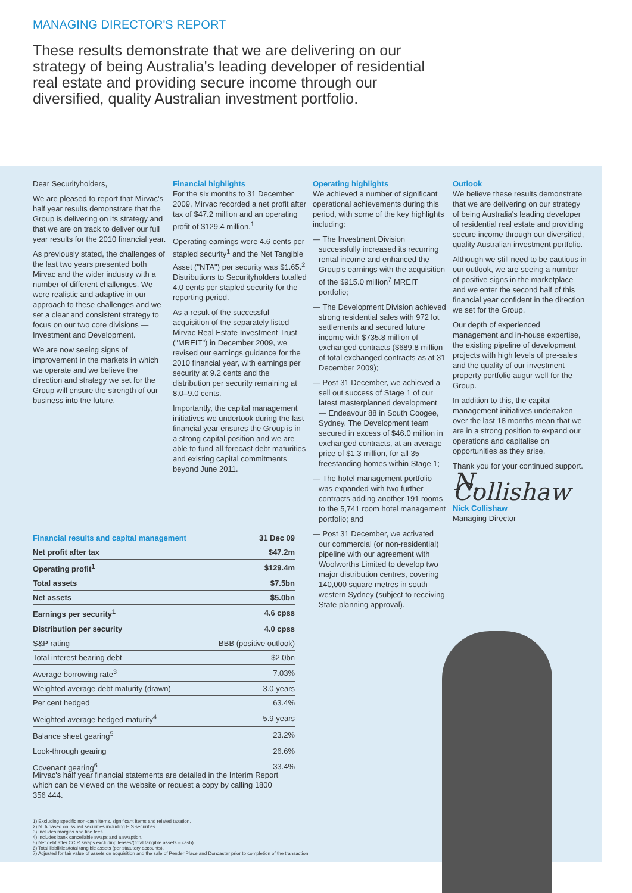MANAGING DIRECTOR'S REPORT
These results demonstrate that we are delivering on our strategy of being Australia's leading developer of residential real estate and providing secure income through our diversified, quality Australian investment portfolio.
Dear Securityholders,
We are pleased to report that Mirvac's half year results demonstrate that the Group is delivering on its strategy and that we are on track to deliver our full year results for the 2010 financial year.
As previously stated, the challenges of the last two years presented both Mirvac and the wider industry with a number of different challenges. We were realistic and adaptive in our approach to these challenges and we set a clear and consistent strategy to focus on our two core divisions — Investment and Development.
We are now seeing signs of improvement in the markets in which we operate and we believe the direction and strategy we set for the Group will ensure the strength of our business into the future.
Financial highlights
For the six months to 31 December 2009, Mirvac recorded a net profit after tax of $47.2 million and an operating profit of $129.4 million.<sup>1</sup>
Operating earnings were 4.6 cents per stapled security<sup>1</sup> and the Net Tangible Asset ("NTA") per security was $1.65.<sup>2</sup> Distributions to Securityholders totalled 4.0 cents per stapled security for the reporting period.
As a result of the successful acquisition of the separately listed Mirvac Real Estate Investment Trust ("MREIT") in December 2009, we revised our earnings guidance for the 2010 financial year, with earnings per security at 9.2 cents and the distribution per security remaining at 8.0–9.0 cents.
Importantly, the capital management initiatives we undertook during the last financial year ensures the Group is in a strong capital position and we are able to fund all forecast debt maturities and existing capital commitments beyond June 2011.
Operating highlights
We achieved a number of significant operational achievements during this period, with some of the key highlights including:
— The Investment Division successfully increased its recurring rental income and enhanced the Group's earnings with the acquisition of the $915.0 million<sup>7</sup> MREIT portfolio;
— The Development Division achieved strong residential sales with 972 lot settlements and secured future income with $735.8 million of exchanged contracts ($689.8 million of total exchanged contracts as at 31 December 2009);
— Post 31 December, we achieved a sell out success of Stage 1 of our latest masterplanned development — Endeavour 88 in South Coogee, Sydney. The Development team secured in excess of $46.0 million in exchanged contracts, at an average price of $1.3 million, for all 35 freestanding homes within Stage 1;
— The hotel management portfolio was expanded with two further contracts adding another 191 rooms to the 5,741 room hotel management portfolio; and
— Post 31 December, we activated our commercial (or non-residential) pipeline with our agreement with Woolworths Limited to develop two major distribution centres, covering 140,000 square metres in south western Sydney (subject to receiving State planning approval).
Outlook
We believe these results demonstrate that we are delivering on our strategy of being Australia's leading developer of residential real estate and providing secure income through our diversified, quality Australian investment portfolio.
Although we still need to be cautious in our outlook, we are seeing a number of positive signs in the marketplace and we enter the second half of this financial year confident in the direction we set for the Group.
Our depth of experienced management and in-house expertise, the existing pipeline of development projects with high levels of pre-sales and the quality of our investment property portfolio augur well for the Group.
In addition to this, the capital management initiatives undertaken over the last 18 months mean that we are in a strong position to expand our operations and capitalise on opportunities as they arise.
Thank you for your continued support.
N. Collishaw
Nick Collishaw
Managing Director
| Financial results and capital management | 31 Dec 09 |
| --- | --- |
| Net profit after tax | $47.2m |
| Operating profit<sup>1</sup> | $129.4m |
| Total assets | $7.5bn |
| Net assets | $5.0bn |
| Earnings per security<sup>1</sup> | 4.6 cpss |
| Distribution per security | 4.0 cpss |
| S&P rating | BBB (positive outlook) |
| Total interest bearing debt | $2.0bn |
| Average borrowing rate<sup>3</sup> | 7.03% |
| Weighted average debt maturity (drawn) | 3.0 years |
| Per cent hedged | 63.4% |
| Weighted average hedged maturity<sup>4</sup> | 5.9 years |
| Balance sheet gearing<sup>5</sup> | 23.2% |
| Look-through gearing | 26.6% |
| Covenant gearing<sup>6</sup> | 33.4% |
Mirvac's half year financial statements are detailed in the Interim Report which can be viewed on the website or request a copy by calling 1800 356 444.
1) Excluding specific non-cash items, significant items and related taxation.
2) NTA based on issued securities including EIS securities.
3) Includes margins and line fees.
4) Includes bank cancellable swaps and a swaption.
5) Net debt after CCIR swaps excluding leases/(total tangible assets – cash).
6) Total liabilities/total tangible assets (per statutory accounts).
7) Adjusted for fair value of assets on acquisition and the sale of Pender Place and Doncaster prior to completion of the transaction.